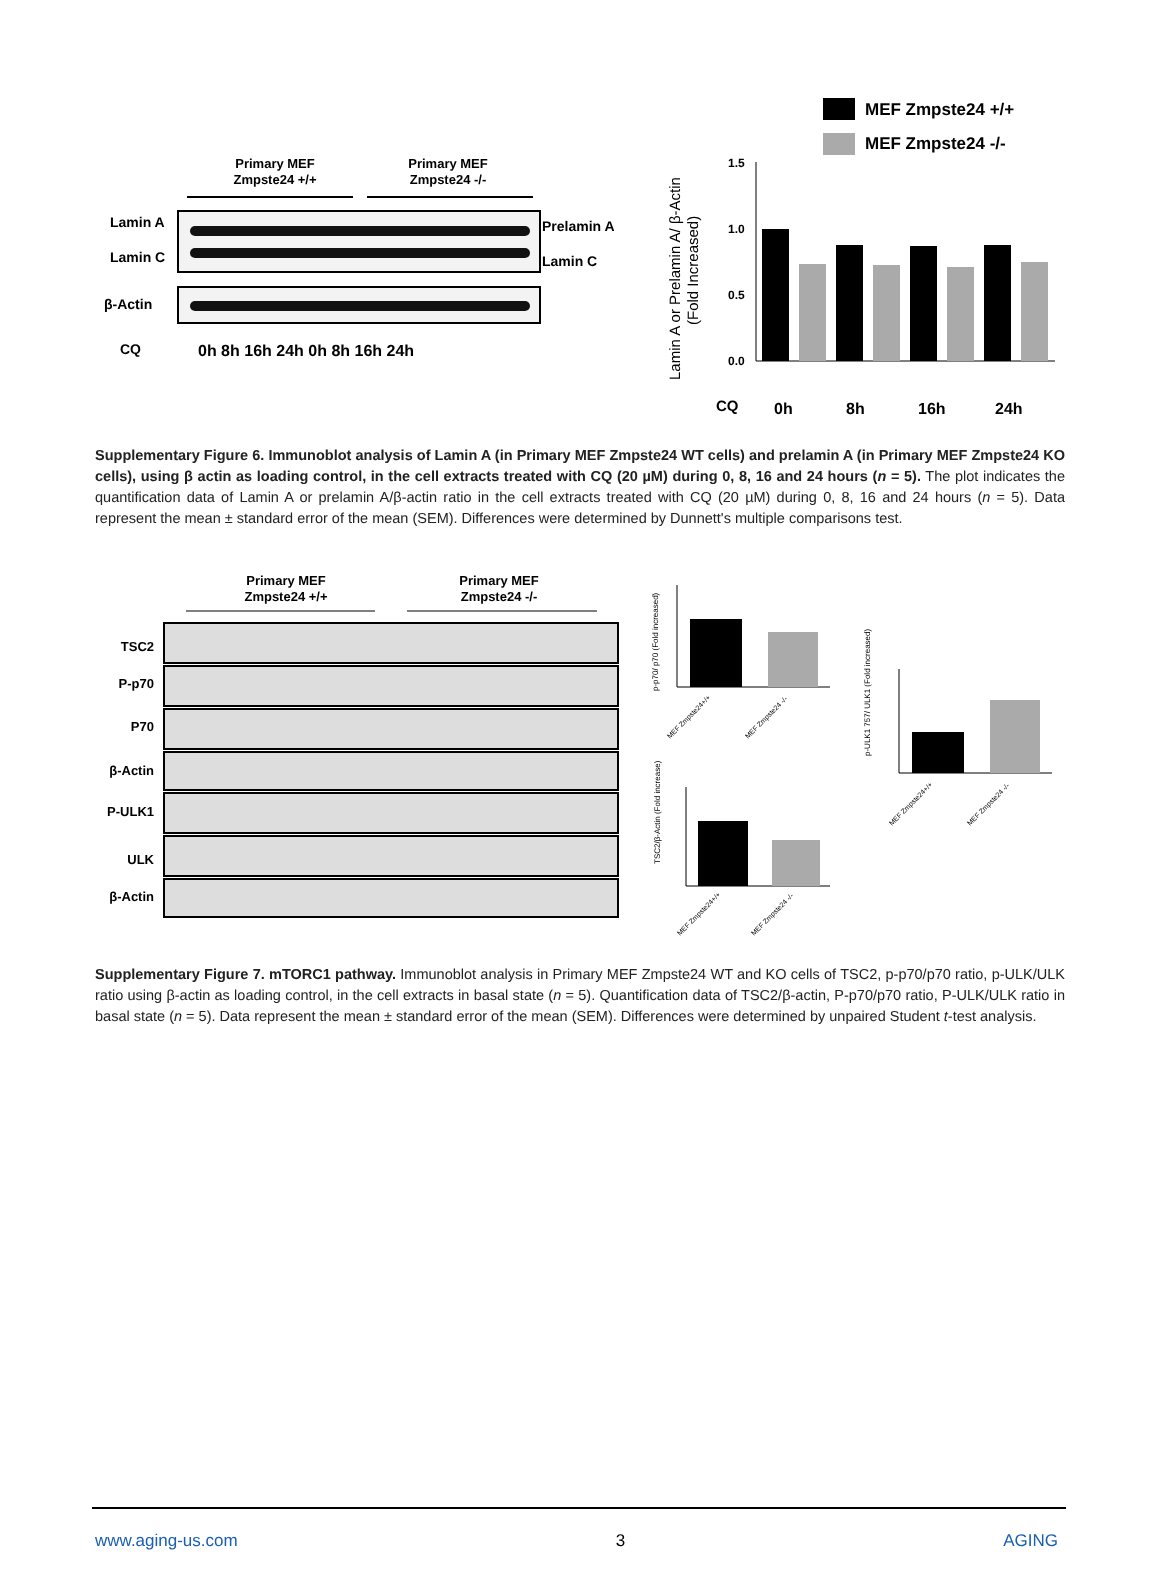Primary MEF
Zmpste24 +/+
Primary MEF
Zmpste24 -/-
Lamin A
Lamin C
β-Actin
CQ
Prelamin A
Lamin C
0h 8h 16h 24h 0h 8h 16h 24h
MEF Zmpste24 +/+
MEF Zmpste24 -/-
Lamin A or Prelamin A/ β-Actin
(Fold Increased)
1.5
1.0
0.5
0.0
CQ
0h
8h
16h
24h
Supplementary Figure 6. Immunoblot analysis of Lamin A (in Primary MEF Zmpste24 WT cells) and prelamin A (in Primary MEF Zmpste24 KO cells), using β actin as loading control, in the cell extracts treated with CQ (20 µM) during 0, 8, 16 and 24 hours (n = 5). The plot indicates the quantification data of Lamin A or prelamin A/β-actin ratio in the cell extracts treated with CQ (20 µM) during 0, 8, 16 and 24 hours (n = 5). Data represent the mean ± standard error of the mean (SEM). Differences were determined by Dunnett's multiple comparisons test.
Primary MEF
Zmpste24 +/+
Primary MEF
Zmpste24 -/-
TSC2
P-p70
P70
β-Actin
P-ULK1
ULK
β-Actin
p-p70/ p70 (Fold increased)
MEF Zmpste24+/+
MEF Zmpste24 -/-
p-ULK1 757/ ULK1 (Fold increased)
MEF Zmpste24+/+
MEF Zmpste24 -/-
TSC2/β-Actin (Fold increase)
MEF Zmpste24+/+
MEF Zmpste24 -/-
Supplementary Figure 7. mTORC1 pathway. Immunoblot analysis in Primary MEF Zmpste24 WT and KO cells of TSC2, p-p70/p70 ratio, p-ULK/ULK ratio using β-actin as loading control, in the cell extracts in basal state (n = 5). Quantification data of TSC2/β-actin, P-p70/p70 ratio, P-ULK/ULK ratio in basal state (n = 5). Data represent the mean ± standard error of the mean (SEM). Differences were determined by unpaired Student t-test analysis.
www.aging-us.com 3 AGING